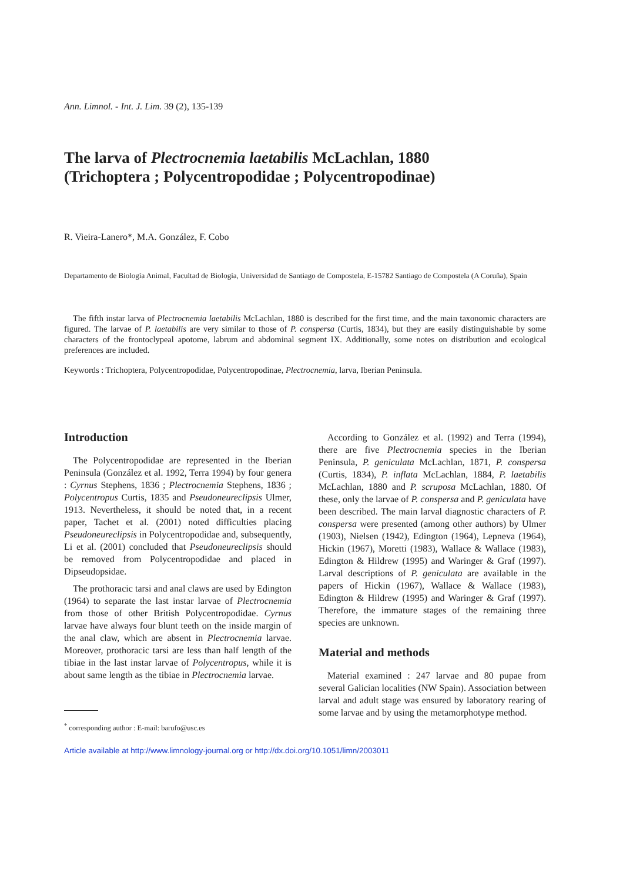Ann. Limnol. - Int. J. Lim. 39 (2), 135-139
The larva of Plectrocnemia laetabilis McLachlan, 1880
(Trichoptera ; Polycentropodidae ; Polycentropodinae)
R. Vieira-Lanero*, M.A. González, F. Cobo
Departamento de Biología Animal, Facultad de Biología, Universidad de Santiago de Compostela, E-15782 Santiago de Compostela (A Coruña), Spain
The fifth instar larva of Plectrocnemia laetabilis McLachlan, 1880 is described for the first time, and the main taxonomic characters are figured. The larvae of P. laetabilis are very similar to those of P. conspersa (Curtis, 1834), but they are easily distinguishable by some characters of the frontoclypeal apotome, labrum and abdominal segment IX. Additionally, some notes on distribution and ecological preferences are included.
Keywords : Trichoptera, Polycentropodidae, Polycentropodinae, Plectrocnemia, larva, Iberian Peninsula.
Introduction
The Polycentropodidae are represented in the Iberian Peninsula (González et al. 1992, Terra 1994) by four genera : Cyrnus Stephens, 1836 ; Plectrocnemia Stephens, 1836 ; Polycentropus Curtis, 1835 and Pseudoneureclipsis Ulmer, 1913. Nevertheless, it should be noted that, in a recent paper, Tachet et al. (2001) noted difficulties placing Pseudoneureclipsis in Polycentropodidae and, subsequently, Li et al. (2001) concluded that Pseudoneureclipsis should be removed from Polycentropodidae and placed in Dipseudopsidae.
The prothoracic tarsi and anal claws are used by Edington (1964) to separate the last instar larvae of Plectrocnemia from those of other British Polycentropodidae. Cyrnus larvae have always four blunt teeth on the inside margin of the anal claw, which are absent in Plectrocnemia larvae. Moreover, prothoracic tarsi are less than half length of the tibiae in the last instar larvae of Polycentropus, while it is about same length as the tibiae in Plectrocnemia larvae.
<sup>*</sup> corresponding author : E-mail: barufo@usc.es
According to González et al. (1992) and Terra (1994), there are five Plectrocnemia species in the Iberian Peninsula, P. geniculata McLachlan, 1871, P. conspersa (Curtis, 1834), P. inflata McLachlan, 1884, P. laetabilis McLachlan, 1880 and P. scruposa McLachlan, 1880. Of these, only the larvae of P. conspersa and P. geniculata have been described. The main larval diagnostic characters of P. conspersa were presented (among other authors) by Ulmer (1903), Nielsen (1942), Edington (1964), Lepneva (1964), Hickin (1967), Moretti (1983), Wallace & Wallace (1983), Edington & Hildrew (1995) and Waringer & Graf (1997). Larval descriptions of P. geniculata are available in the papers of Hickin (1967), Wallace & Wallace (1983), Edington & Hildrew (1995) and Waringer & Graf (1997). Therefore, the immature stages of the remaining three species are unknown.
Material and methods
Material examined : 247 larvae and 80 pupae from several Galician localities (NW Spain). Association between larval and adult stage was ensured by laboratory rearing of some larvae and by using the metamorphotype method.
Article available at http://www.limnology-journal.org or http://dx.doi.org/10.1051/limn/2003011